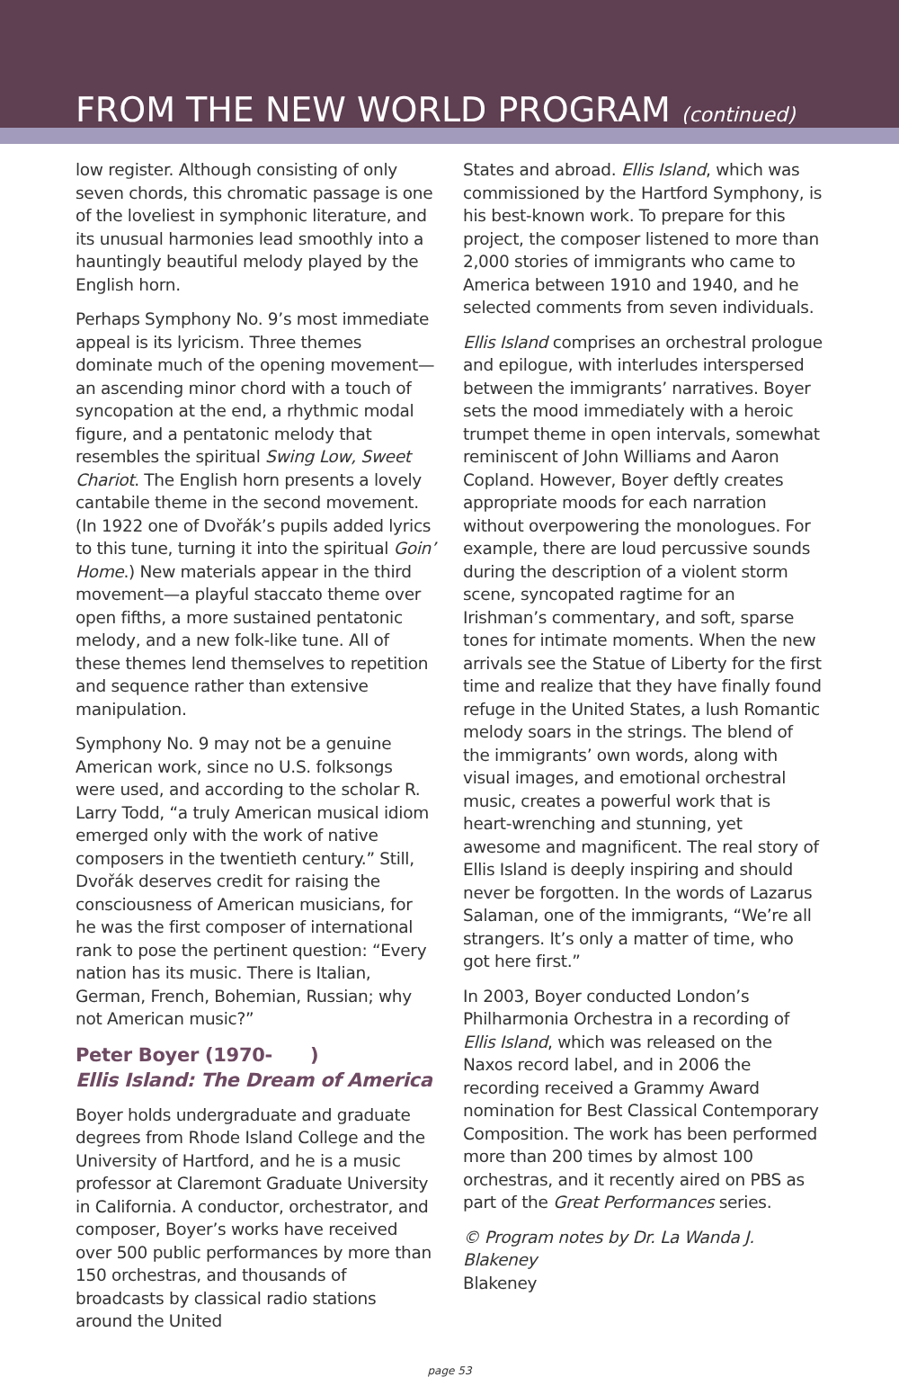FROM THE NEW WORLD PROGRAM (continued)
low register. Although consisting of only seven chords, this chromatic passage is one of the loveliest in symphonic literature, and its unusual harmonies lead smoothly into a hauntingly beautiful melody played by the English horn.
Perhaps Symphony No. 9’s most immediate appeal is its lyricism. Three themes dominate much of the opening movement—an ascending minor chord with a touch of syncopation at the end, a rhythmic modal figure, and a pentatonic melody that resembles the spiritual Swing Low, Sweet Chariot. The English horn presents a lovely cantabile theme in the second movement. (In 1922 one of Dvořák’s pupils added lyrics to this tune, turning it into the spiritual Goin’ Home.) New materials appear in the third movement—a playful staccato theme over open fifths, a more sustained pentatonic melody, and a new folk-like tune. All of these themes lend themselves to repetition and sequence rather than extensive manipulation.
Symphony No. 9 may not be a genuine American work, since no U.S. folksongs were used, and according to the scholar R. Larry Todd, “a truly American musical idiom emerged only with the work of native composers in the twentieth century.” Still, Dvořák deserves credit for raising the consciousness of American musicians, for he was the first composer of international rank to pose the pertinent question: “Every nation has its music. There is Italian, German, French, Bohemian, Russian; why not American music?”
Peter Boyer (1970- )
Ellis Island: The Dream of America
Boyer holds undergraduate and graduate degrees from Rhode Island College and the University of Hartford, and he is a music professor at Claremont Graduate University in California. A conductor, orchestrator, and composer, Boyer’s works have received over 500 public performances by more than 150 orchestras, and thousands of broadcasts by classical radio stations around the United
States and abroad. Ellis Island, which was commissioned by the Hartford Symphony, is his best-known work. To prepare for this project, the composer listened to more than 2,000 stories of immigrants who came to America between 1910 and 1940, and he selected comments from seven individuals.
Ellis Island comprises an orchestral prologue and epilogue, with interludes interspersed between the immigrants’ narratives. Boyer sets the mood immediately with a heroic trumpet theme in open intervals, somewhat reminiscent of John Williams and Aaron Copland. However, Boyer deftly creates appropriate moods for each narration without overpowering the monologues. For example, there are loud percussive sounds during the description of a violent storm scene, syncopated ragtime for an Irishman’s commentary, and soft, sparse tones for intimate moments. When the new arrivals see the Statue of Liberty for the first time and realize that they have finally found refuge in the United States, a lush Romantic melody soars in the strings. The blend of the immigrants’ own words, along with visual images, and emotional orchestral music, creates a powerful work that is heart-wrenching and stunning, yet awesome and magnificent. The real story of Ellis Island is deeply inspiring and should never be forgotten. In the words of Lazarus Salaman, one of the immigrants, “We’re all strangers. It’s only a matter of time, who got here first.”
In 2003, Boyer conducted London’s Philharmonia Orchestra in a recording of Ellis Island, which was released on the Naxos record label, and in 2006 the recording received a Grammy Award nomination for Best Classical Contemporary Composition. The work has been performed more than 200 times by almost 100 orchestras, and it recently aired on PBS as part of the Great Performances series.
© Program notes by Dr. La Wanda J. Blakeney
Blakeney
page 53